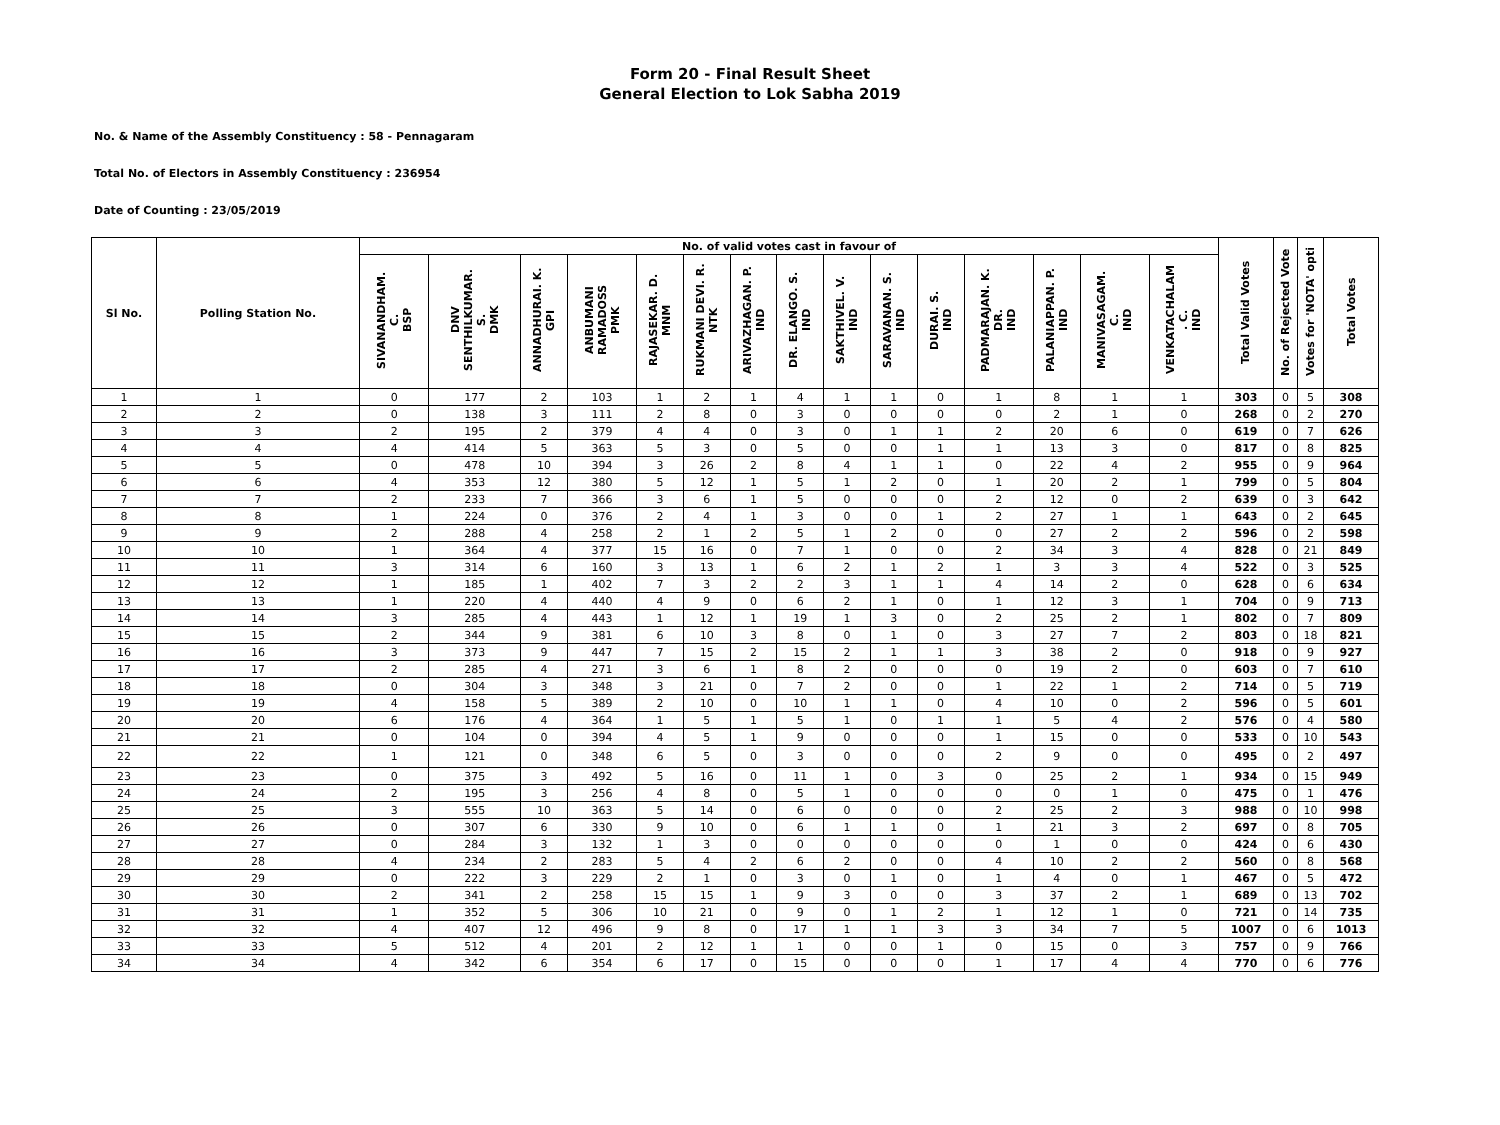Form 20 - Final Result Sheet
General Election to Lok Sabha 2019
No. & Name of the Assembly Constituency : 58 - Pennagaram
Total No. of Electors in Assembly Constituency : 236954
Date of Counting : 23/05/2019
| Sl No. | Polling Station No. | No. of valid votes cast in favour of | | | | | | | | | | | | | | | Total Valid Votes | No. of Rejected Vote | Votes for 'NOTA' opti | Total Votes |
| --- | --- | --- | --- | --- | --- | --- | --- | --- | --- | --- | --- | --- | --- | --- | --- | --- | --- | --- | --- | --- |
| | | SIVANANDHAM. C. BSP | DNV SENTHILKUMAR. S. DMK | ANNADHURAI. K. GPI | ANBUMANI RAMADOSS PMK | RAJASEKAR. D. MNM | RUKMANI DEVI. R. NTK | ARIVAZHAGAN. P. IND | DR. ELANGO. S. IND | SAKTHIVEL. V. IND | SARAVANAN. S. IND | DURAI. S. IND | PADMARAJAN. K. DR. IND | PALANIAPPAN. P. IND | MANIVASAGAM. C. IND | VENKATACHALAM . C. IND | | | | |
| 1 | 1 | 0 | 177 | 2 | 103 | 1 | 2 | 1 | 4 | 1 | 1 | 0 | 1 | 8 | 1 | 1 | 303 | 0 | 5 | 308 |
| 2 | 2 | 0 | 138 | 3 | 111 | 2 | 8 | 0 | 3 | 0 | 0 | 0 | 0 | 2 | 1 | 0 | 268 | 0 | 2 | 270 |
| 3 | 3 | 2 | 195 | 2 | 379 | 4 | 4 | 0 | 3 | 0 | 1 | 1 | 2 | 20 | 6 | 0 | 619 | 0 | 7 | 626 |
| 4 | 4 | 4 | 414 | 5 | 363 | 5 | 3 | 0 | 5 | 0 | 0 | 1 | 1 | 13 | 3 | 0 | 817 | 0 | 8 | 825 |
| 5 | 5 | 0 | 478 | 10 | 394 | 3 | 26 | 2 | 8 | 4 | 1 | 1 | 0 | 22 | 4 | 2 | 955 | 0 | 9 | 964 |
| 6 | 6 | 4 | 353 | 12 | 380 | 5 | 12 | 1 | 5 | 1 | 2 | 0 | 1 | 20 | 2 | 1 | 799 | 0 | 5 | 804 |
| 7 | 7 | 2 | 233 | 7 | 366 | 3 | 6 | 1 | 5 | 0 | 0 | 0 | 2 | 12 | 0 | 2 | 639 | 0 | 3 | 642 |
| 8 | 8 | 1 | 224 | 0 | 376 | 2 | 4 | 1 | 3 | 0 | 0 | 1 | 2 | 27 | 1 | 1 | 643 | 0 | 2 | 645 |
| 9 | 9 | 2 | 288 | 4 | 258 | 2 | 1 | 2 | 5 | 1 | 2 | 0 | 0 | 27 | 2 | 2 | 596 | 0 | 2 | 598 |
| 10 | 10 | 1 | 364 | 4 | 377 | 15 | 16 | 0 | 7 | 1 | 0 | 0 | 2 | 34 | 3 | 4 | 828 | 0 | 21 | 849 |
| 11 | 11 | 3 | 314 | 6 | 160 | 3 | 13 | 1 | 6 | 2 | 1 | 2 | 1 | 3 | 3 | 4 | 522 | 0 | 3 | 525 |
| 12 | 12 | 1 | 185 | 1 | 402 | 7 | 3 | 2 | 2 | 3 | 1 | 1 | 4 | 14 | 2 | 0 | 628 | 0 | 6 | 634 |
| 13 | 13 | 1 | 220 | 4 | 440 | 4 | 9 | 0 | 6 | 2 | 1 | 0 | 1 | 12 | 3 | 1 | 704 | 0 | 9 | 713 |
| 14 | 14 | 3 | 285 | 4 | 443 | 1 | 12 | 1 | 19 | 1 | 3 | 0 | 2 | 25 | 2 | 1 | 802 | 0 | 7 | 809 |
| 15 | 15 | 2 | 344 | 9 | 381 | 6 | 10 | 3 | 8 | 0 | 1 | 0 | 3 | 27 | 7 | 2 | 803 | 0 | 18 | 821 |
| 16 | 16 | 3 | 373 | 9 | 447 | 7 | 15 | 2 | 15 | 2 | 1 | 1 | 3 | 38 | 2 | 0 | 918 | 0 | 9 | 927 |
| 17 | 17 | 2 | 285 | 4 | 271 | 3 | 6 | 1 | 8 | 2 | 0 | 0 | 0 | 19 | 2 | 0 | 603 | 0 | 7 | 610 |
| 18 | 18 | 0 | 304 | 3 | 348 | 3 | 21 | 0 | 7 | 2 | 0 | 0 | 1 | 22 | 1 | 2 | 714 | 0 | 5 | 719 |
| 19 | 19 | 4 | 158 | 5 | 389 | 2 | 10 | 0 | 10 | 1 | 1 | 0 | 4 | 10 | 0 | 2 | 596 | 0 | 5 | 601 |
| 20 | 20 | 6 | 176 | 4 | 364 | 1 | 5 | 1 | 5 | 1 | 0 | 1 | 1 | 5 | 4 | 2 | 576 | 0 | 4 | 580 |
| 21 | 21 | 0 | 104 | 0 | 394 | 4 | 5 | 1 | 9 | 0 | 0 | 0 | 1 | 15 | 0 | 0 | 533 | 0 | 10 | 543 |
| 22 | 22 | 1 | 121 | 0 | 348 | 6 | 5 | 0 | 3 | 0 | 0 | 0 | 2 | 9 | 0 | 0 | 495 | 0 | 2 | 497 |
| 23 | 23 | 0 | 375 | 3 | 492 | 5 | 16 | 0 | 11 | 1 | 0 | 3 | 0 | 25 | 2 | 1 | 934 | 0 | 15 | 949 |
| 24 | 24 | 2 | 195 | 3 | 256 | 4 | 8 | 0 | 5 | 1 | 0 | 0 | 0 | 0 | 1 | 0 | 475 | 0 | 1 | 476 |
| 25 | 25 | 3 | 555 | 10 | 363 | 5 | 14 | 0 | 6 | 0 | 0 | 0 | 2 | 25 | 2 | 3 | 988 | 0 | 10 | 998 |
| 26 | 26 | 0 | 307 | 6 | 330 | 9 | 10 | 0 | 6 | 1 | 1 | 0 | 1 | 21 | 3 | 2 | 697 | 0 | 8 | 705 |
| 27 | 27 | 0 | 284 | 3 | 132 | 1 | 3 | 0 | 0 | 0 | 0 | 0 | 0 | 1 | 0 | 0 | 424 | 0 | 6 | 430 |
| 28 | 28 | 4 | 234 | 2 | 283 | 5 | 4 | 2 | 6 | 2 | 0 | 0 | 4 | 10 | 2 | 2 | 560 | 0 | 8 | 568 |
| 29 | 29 | 0 | 222 | 3 | 229 | 2 | 1 | 0 | 3 | 0 | 1 | 0 | 1 | 4 | 0 | 1 | 467 | 0 | 5 | 472 |
| 30 | 30 | 2 | 341 | 2 | 258 | 15 | 15 | 1 | 9 | 3 | 0 | 0 | 3 | 37 | 2 | 1 | 689 | 0 | 13 | 702 |
| 31 | 31 | 1 | 352 | 5 | 306 | 10 | 21 | 0 | 9 | 0 | 1 | 2 | 1 | 12 | 1 | 0 | 721 | 0 | 14 | 735 |
| 32 | 32 | 4 | 407 | 12 | 496 | 9 | 8 | 0 | 17 | 1 | 1 | 3 | 3 | 34 | 7 | 5 | 1007 | 0 | 6 | 1013 |
| 33 | 33 | 5 | 512 | 4 | 201 | 2 | 12 | 1 | 1 | 0 | 0 | 1 | 0 | 15 | 0 | 3 | 757 | 0 | 9 | 766 |
| 34 | 34 | 4 | 342 | 6 | 354 | 6 | 17 | 0 | 15 | 0 | 0 | 0 | 1 | 17 | 4 | 4 | 770 | 0 | 6 | 776 |